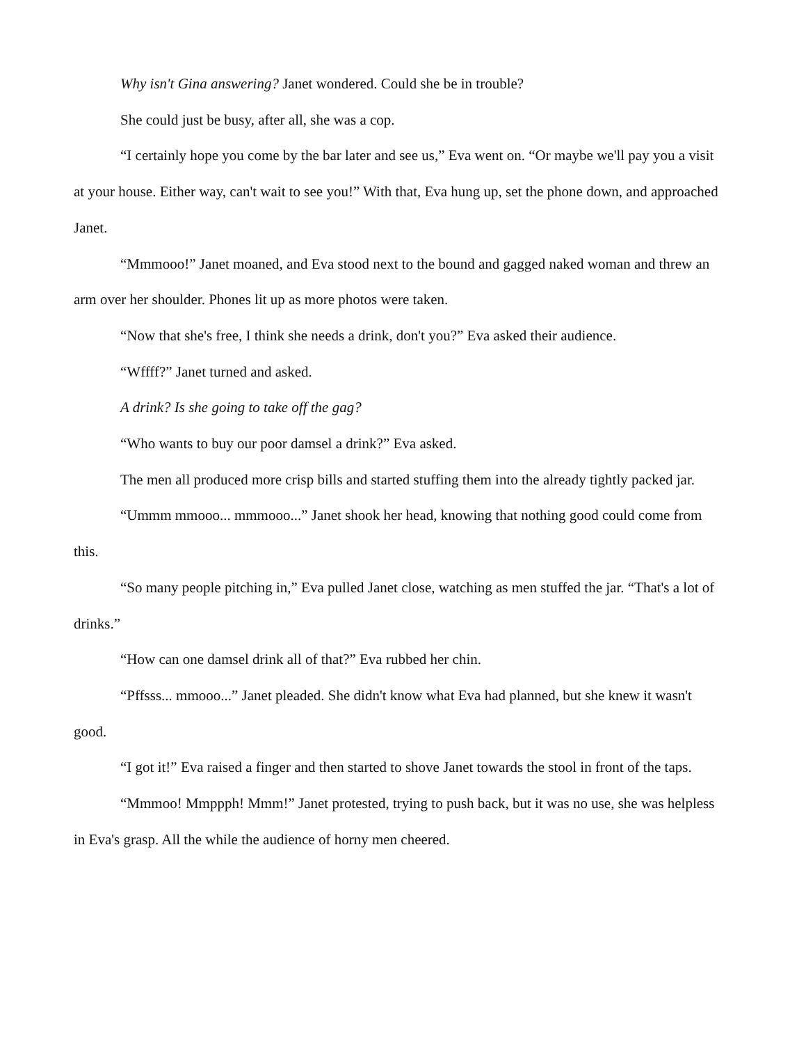Why isn't Gina answering? Janet wondered. Could she be in trouble?
She could just be busy, after all, she was a cop.
“I certainly hope you come by the bar later and see us,” Eva went on. “Or maybe we'll pay you a visit at your house. Either way, can't wait to see you!” With that, Eva hung up, set the phone down, and approached Janet.
“Mmmooo!” Janet moaned, and Eva stood next to the bound and gagged naked woman and threw an arm over her shoulder. Phones lit up as more photos were taken.
“Now that she's free, I think she needs a drink, don't you?” Eva asked their audience.
“Wffff?” Janet turned and asked.
A drink? Is she going to take off the gag?
“Who wants to buy our poor damsel a drink?” Eva asked.
The men all produced more crisp bills and started stuffing them into the already tightly packed jar.
“Ummm mmooo... mmmooo...” Janet shook her head, knowing that nothing good could come from this.
“So many people pitching in,” Eva pulled Janet close, watching as men stuffed the jar. “That's a lot of drinks.”
“How can one damsel drink all of that?” Eva rubbed her chin.
“Pffsss... mmooo...” Janet pleaded. She didn't know what Eva had planned, but she knew it wasn't good.
“I got it!” Eva raised a finger and then started to shove Janet towards the stool in front of the taps.
“Mmmoo! Mmppph! Mmm!” Janet protested, trying to push back, but it was no use, she was helpless in Eva's grasp. All the while the audience of horny men cheered.